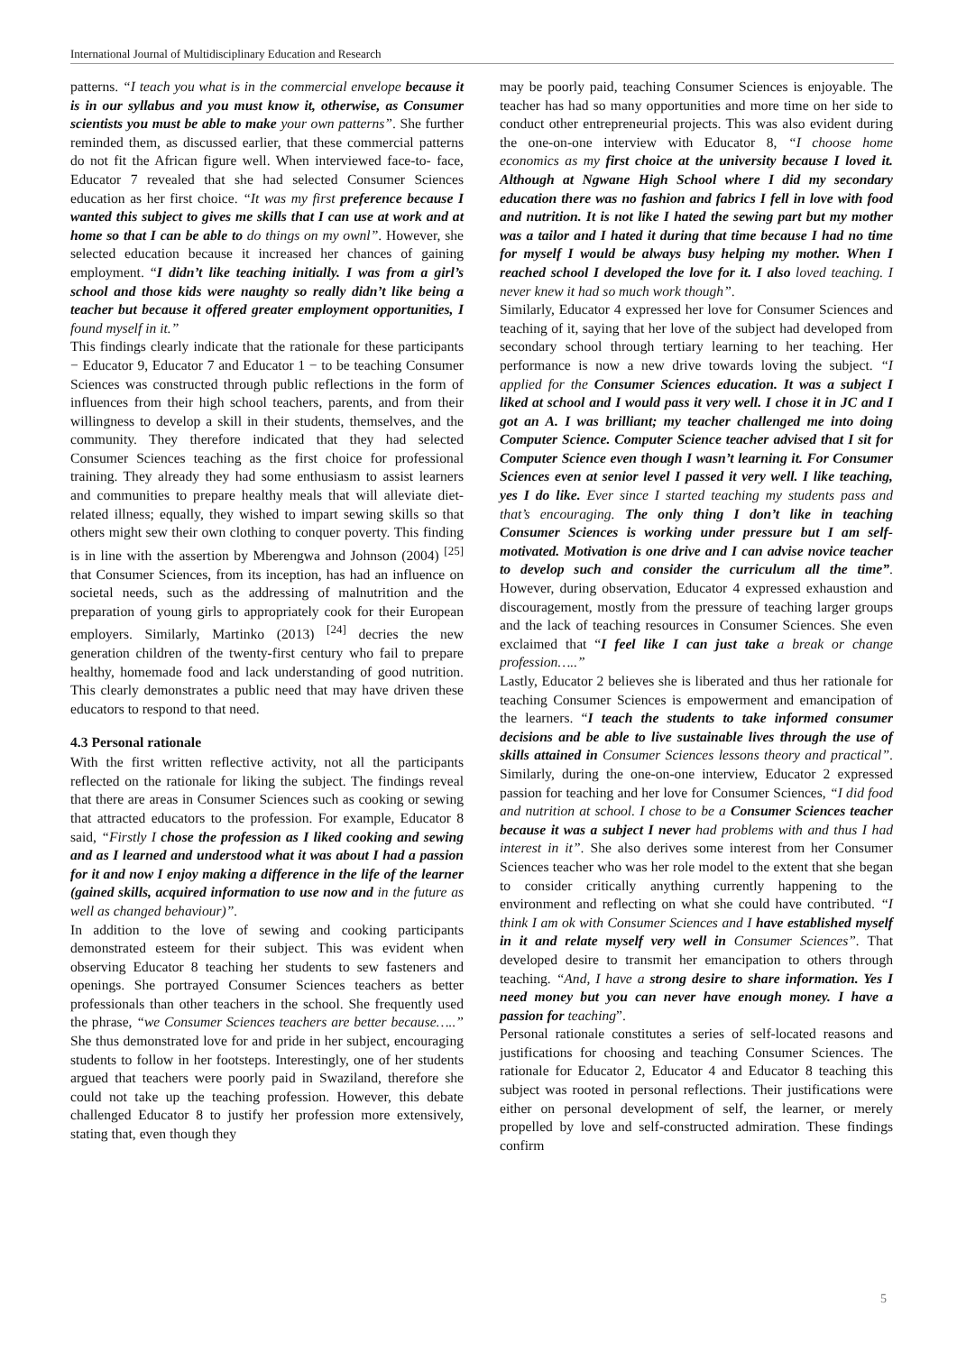International Journal of Multidisciplinary Education and Research
patterns. “I teach you what is in the commercial envelope because it is in our syllabus and you must know it, otherwise, as Consumer scientists you must be able to make your own patterns”. She further reminded them, as discussed earlier, that these commercial patterns do not fit the African figure well. When interviewed face-to- face, Educator 7 revealed that she had selected Consumer Sciences education as her first choice. “It was my first preference because I wanted this subject to gives me skills that I can use at work and at home so that I can be able to do things on my ownl”. However, she selected education because it increased her chances of gaining employment. “I didn’t like teaching initially. I was from a girl’s school and those kids were naughty so really didn’t like being a teacher but because it offered greater employment opportunities, I found myself in it.”
This findings clearly indicate that the rationale for these participants − Educator 9, Educator 7 and Educator 1 − to be teaching Consumer Sciences was constructed through public reflections in the form of influences from their high school teachers, parents, and from their willingness to develop a skill in their students, themselves, and the community. They therefore indicated that they had selected Consumer Sciences teaching as the first choice for professional training. They already they had some enthusiasm to assist learners and communities to prepare healthy meals that will alleviate diet-related illness; equally, they wished to impart sewing skills so that others might sew their own clothing to conquer poverty. This finding is in line with the assertion by Mberengwa and Johnson (2004) <sup>[25]</sup> that Consumer Sciences, from its inception, has had an influence on societal needs, such as the addressing of malnutrition and the preparation of young girls to appropriately cook for their European employers. Similarly, Martinko (2013) <sup>[24]</sup> decries the new generation children of the twenty-first century who fail to prepare healthy, homemade food and lack understanding of good nutrition. This clearly demonstrates a public need that may have driven these educators to respond to that need.
4.3 Personal rationale
With the first written reflective activity, not all the participants reflected on the rationale for liking the subject. The findings reveal that there are areas in Consumer Sciences such as cooking or sewing that attracted educators to the profession. For example, Educator 8 said, “Firstly I chose the profession as I liked cooking and sewing and as I learned and understood what it was about I had a passion for it and now I enjoy making a difference in the life of the learner (gained skills, acquired information to use now and in the future as well as changed behaviour)”.
In addition to the love of sewing and cooking participants demonstrated esteem for their subject. This was evident when observing Educator 8 teaching her students to sew fasteners and openings. She portrayed Consumer Sciences teachers as better professionals than other teachers in the school. She frequently used the phrase, “we Consumer Sciences teachers are better because…..” She thus demonstrated love for and pride in her subject, encouraging students to follow in her footsteps. Interestingly, one of her students argued that teachers were poorly paid in Swaziland, therefore she could not take up the teaching profession. However, this debate challenged Educator 8 to justify her profession more extensively, stating that, even though they
may be poorly paid, teaching Consumer Sciences is enjoyable. The teacher has had so many opportunities and more time on her side to conduct other entrepreneurial projects. This was also evident during the one-on-one interview with Educator 8, “I choose home economics as my first choice at the university because I loved it. Although at Ngwane High School where I did my secondary education there was no fashion and fabrics I fell in love with food and nutrition. It is not like I hated the sewing part but my mother was a tailor and I hated it during that time because I had no time for myself I would be always busy helping my mother. When I reached school I developed the love for it. I also loved teaching. I never knew it had so much work though”.
Similarly, Educator 4 expressed her love for Consumer Sciences and teaching of it, saying that her love of the subject had developed from secondary school through tertiary learning to her teaching. Her performance is now a new drive towards loving the subject. “I applied for the Consumer Sciences education. It was a subject I liked at school and I would pass it very well. I chose it in JC and I got an A. I was brilliant; my teacher challenged me into doing Computer Science. Computer Science teacher advised that I sit for Computer Science even though I wasn’t learning it. For Consumer Sciences even at senior level I passed it very well. I like teaching, yes I do like. Ever since I started teaching my students pass and that’s encouraging. The only thing I don’t like in teaching Consumer Sciences is working under pressure but I am self-motivated. Motivation is one drive and I can advise novice teacher to develop such and consider the curriculum all the time”. However, during observation, Educator 4 expressed exhaustion and discouragement, mostly from the pressure of teaching larger groups and the lack of teaching resources in Consumer Sciences. She even exclaimed that “I feel like I can just take a break or change profession…..”
Lastly, Educator 2 believes she is liberated and thus her rationale for teaching Consumer Sciences is empowerment and emancipation of the learners. “I teach the students to take informed consumer decisions and be able to live sustainable lives through the use of skills attained in Consumer Sciences lessons theory and practical”. Similarly, during the one-on-one interview, Educator 2 expressed passion for teaching and her love for Consumer Sciences, “I did food and nutrition at school. I chose to be a Consumer Sciences teacher because it was a subject I never had problems with and thus I had interest in it”. She also derives some interest from her Consumer Sciences teacher who was her role model to the extent that she began to consider critically anything currently happening to the environment and reflecting on what she could have contributed. “I think I am ok with Consumer Sciences and I have established myself in it and relate myself very well in Consumer Sciences”. That developed desire to transmit her emancipation to others through teaching. “And, I have a strong desire to share information. Yes I need money but you can never have enough money. I have a passion for teaching”.
Personal rationale constitutes a series of self-located reasons and justifications for choosing and teaching Consumer Sciences. The rationale for Educator 2, Educator 4 and Educator 8 teaching this subject was rooted in personal reflections. Their justifications were either on personal development of self, the learner, or merely propelled by love and self-constructed admiration. These findings confirm
5